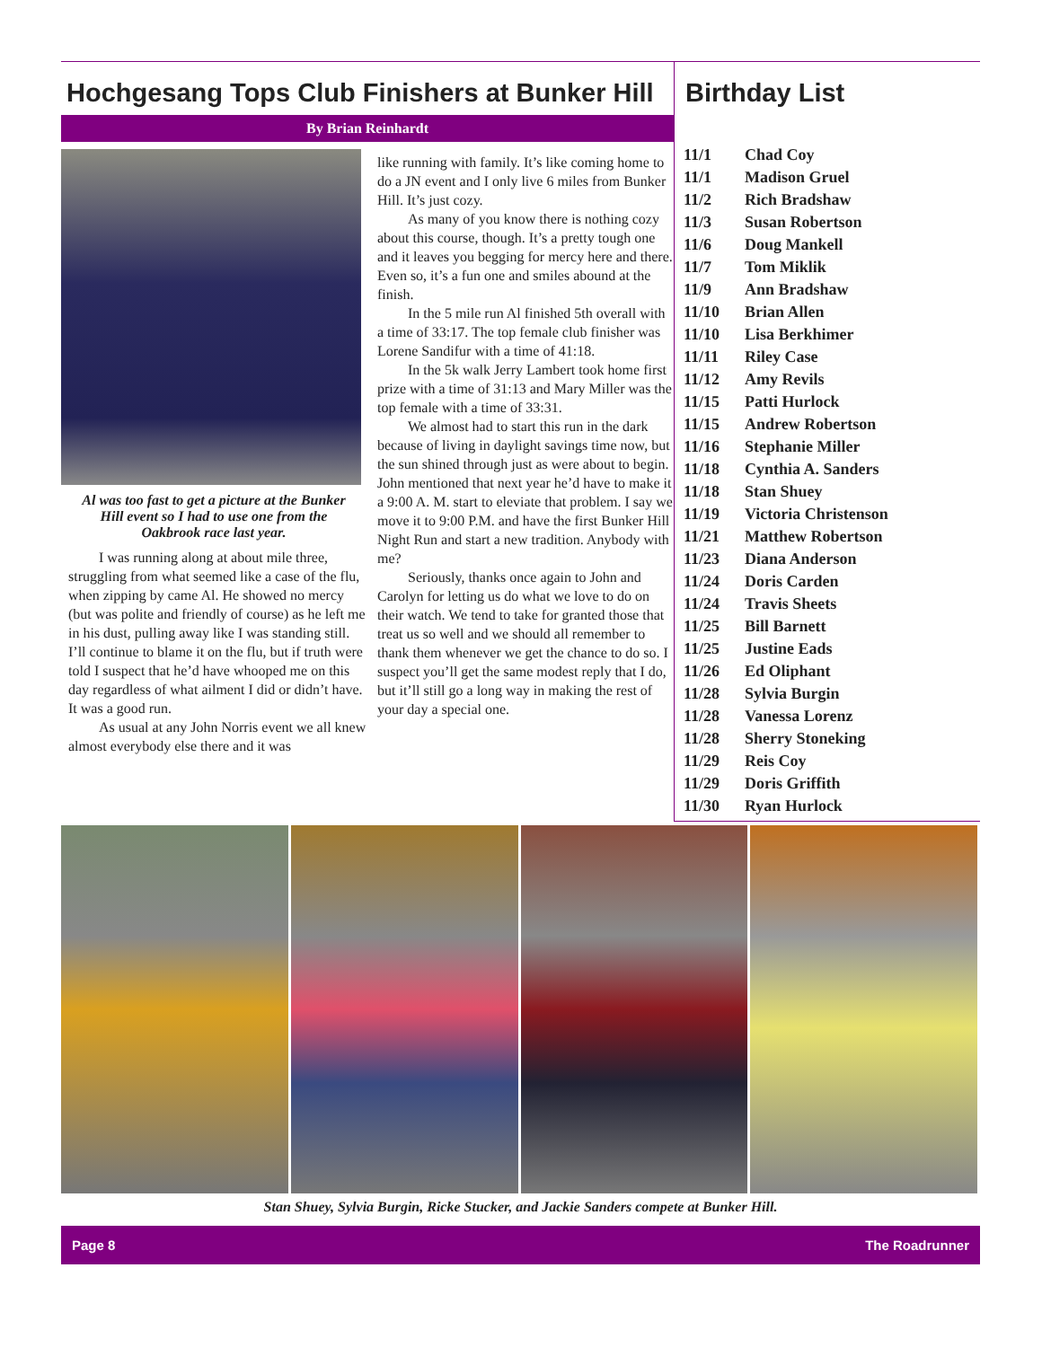Hochgesang Tops Club Finishers at Bunker Hill
By Brian Reinhardt
Al was too fast to get a picture at the Bunker Hill event so I had to use one from the Oakbrook race last year.
I was running along at about mile three, struggling from what seemed like a case of the flu, when zipping by came Al. He showed no mercy (but was polite and friendly of course) as he left me in his dust, pulling away like I was standing still. I’ll continue to blame it on the flu, but if truth were told I suspect that he’d have whooped me on this day regardless of what ailment I did or didn’t have. It was a good run.
As usual at any John Norris event we all knew almost everybody else there and it was
like running with family. It’s like coming home to do a JN event and I only live 6 miles from Bunker Hill. It’s just cozy.
As many of you know there is nothing cozy about this course, though. It’s a pretty tough one and it leaves you begging for mercy here and there. Even so, it’s a fun one and smiles abound at the finish.
In the 5 mile run Al finished 5th overall with a time of 33:17. The top female club finisher was Lorene Sandifur with a time of 41:18.
In the 5k walk Jerry Lambert took home first prize with a time of 31:13 and Mary Miller was the top female with a time of 33:31.
We almost had to start this run in the dark because of living in daylight savings time now, but the sun shined through just as were about to begin. John mentioned that next year he’d have to make it a 9:00 A. M. start to eleviate that problem. I say we move it to 9:00 P.M. and have the first Bunker Hill Night Run and start a new tradition. Anybody with me?
Seriously, thanks once again to John and Carolyn for letting us do what we love to do on their watch. We tend to take for granted those that treat us so well and we should all remember to thank them whenever we get the chance to do so. I suspect you’ll get the same modest reply that I do, but it’ll still go a long way in making the rest of your day a special one.
Birthday List
| 11/1 | Chad Coy |
| 11/1 | Madison Gruel |
| 11/2 | Rich Bradshaw |
| 11/3 | Susan Robertson |
| 11/6 | Doug Mankell |
| 11/7 | Tom Miklik |
| 11/9 | Ann Bradshaw |
| 11/10 | Brian Allen |
| 11/10 | Lisa Berkhimer |
| 11/11 | Riley Case |
| 11/12 | Amy Revils |
| 11/15 | Patti Hurlock |
| 11/15 | Andrew Robertson |
| 11/16 | Stephanie Miller |
| 11/18 | Cynthia A. Sanders |
| 11/18 | Stan Shuey |
| 11/19 | Victoria Christenson |
| 11/21 | Matthew Robertson |
| 11/23 | Diana Anderson |
| 11/24 | Doris Carden |
| 11/24 | Travis Sheets |
| 11/25 | Bill Barnett |
| 11/25 | Justine Eads |
| 11/26 | Ed Oliphant |
| 11/28 | Sylvia Burgin |
| 11/28 | Vanessa Lorenz |
| 11/28 | Sherry Stoneking |
| 11/29 | Reis Coy |
| 11/29 | Doris Griffith |
| 11/30 | Ryan Hurlock |
Stan Shuey, Sylvia Burgin, Ricke Stucker, and Jackie Sanders compete at Bunker Hill.
Page 8 The Roadrunner